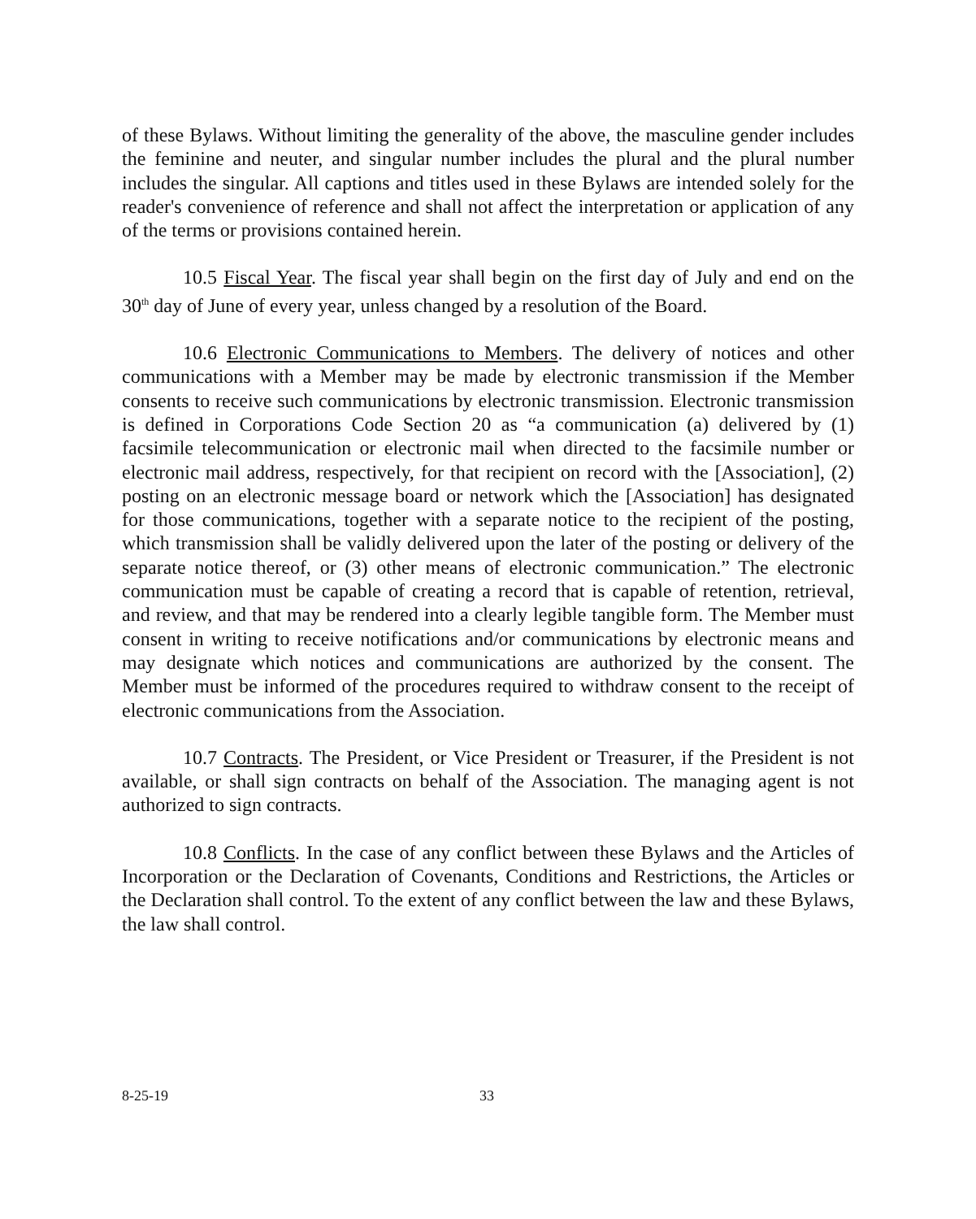of these Bylaws. Without limiting the generality of the above, the masculine gender includes the feminine and neuter, and singular number includes the plural and the plural number includes the singular. All captions and titles used in these Bylaws are intended solely for the reader's convenience of reference and shall not affect the interpretation or application of any of the terms or provisions contained herein.
10.5 Fiscal Year. The fiscal year shall begin on the first day of July and end on the 30<sup>th</sup> day of June of every year, unless changed by a resolution of the Board.
10.6 Electronic Communications to Members. The delivery of notices and other communications with a Member may be made by electronic transmission if the Member consents to receive such communications by electronic transmission. Electronic transmission is defined in Corporations Code Section 20 as “a communication (a) delivered by (1) facsimile telecommunication or electronic mail when directed to the facsimile number or electronic mail address, respectively, for that recipient on record with the [Association], (2) posting on an electronic message board or network which the [Association] has designated for those communications, together with a separate notice to the recipient of the posting, which transmission shall be validly delivered upon the later of the posting or delivery of the separate notice thereof, or (3) other means of electronic communication.” The electronic communication must be capable of creating a record that is capable of retention, retrieval, and review, and that may be rendered into a clearly legible tangible form. The Member must consent in writing to receive notifications and/or communications by electronic means and may designate which notices and communications are authorized by the consent. The Member must be informed of the procedures required to withdraw consent to the receipt of electronic communications from the Association.
10.7 Contracts. The President, or Vice President or Treasurer, if the President is not available, or shall sign contracts on behalf of the Association. The managing agent is not authorized to sign contracts.
10.8 Conflicts. In the case of any conflict between these Bylaws and the Articles of Incorporation or the Declaration of Covenants, Conditions and Restrictions, the Articles or the Declaration shall control. To the extent of any conflict between the law and these Bylaws, the law shall control.
8-25-19 33